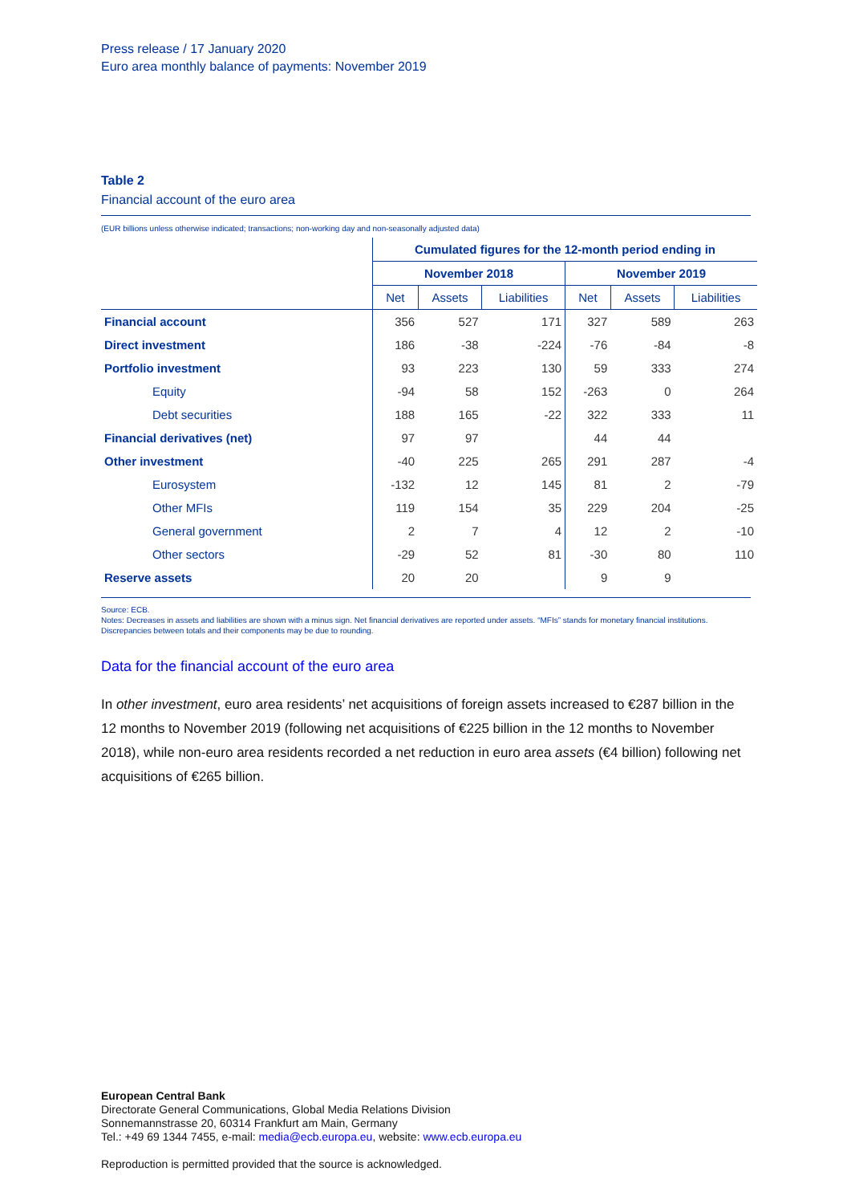Press release / 17 January 2020
Euro area monthly balance of payments: November 2019
Table 2
Financial account of the euro area
(EUR billions unless otherwise indicated; transactions; non-working day and non-seasonally adjusted data)
| | Cumulated figures for the 12-month period ending in | | | | | |
| | November 2018 | | | November 2019 | | |
| | Net | Assets | Liabilities | Net | Assets | Liabilities |
| Financial account | 356 | 527 | 171 | 327 | 589 | 263 |
| Direct investment | 186 | -38 | -224 | -76 | -84 | -8 |
| Portfolio investment | 93 | 223 | 130 | 59 | 333 | 274 |
| Equity | -94 | 58 | 152 | -263 | 0 | 264 |
| Debt securities | 188 | 165 | -22 | 322 | 333 | 11 |
| Financial derivatives (net) | 97 | 97 | | 44 | 44 | |
| Other investment | -40 | 225 | 265 | 291 | 287 | -4 |
| Eurosystem | -132 | 12 | 145 | 81 | 2 | -79 |
| Other MFIs | 119 | 154 | 35 | 229 | 204 | -25 |
| General government | 2 | 7 | 4 | 12 | 2 | -10 |
| Other sectors | -29 | 52 | 81 | -30 | 80 | 110 |
| Reserve assets | 20 | 20 | | 9 | 9 | |
Source: ECB.
Notes: Decreases in assets and liabilities are shown with a minus sign. Net financial derivatives are reported under assets. “MFIs” stands for monetary financial institutions.
Discrepancies between totals and their components may be due to rounding.
Data for the financial account of the euro area
In other investment, euro area residents’ net acquisitions of foreign assets increased to €287 billion in the 12 months to November 2019 (following net acquisitions of €225 billion in the 12 months to November 2018), while non-euro area residents recorded a net reduction in euro area assets (€4 billion) following net acquisitions of €265 billion.
European Central Bank
Directorate General Communications, Global Media Relations Division
Sonnemannstrasse 20, 60314 Frankfurt am Main, Germany
Tel.: +49 69 1344 7455, e-mail: media@ecb.europa.eu, website: www.ecb.europa.eu
Reproduction is permitted provided that the source is acknowledged.